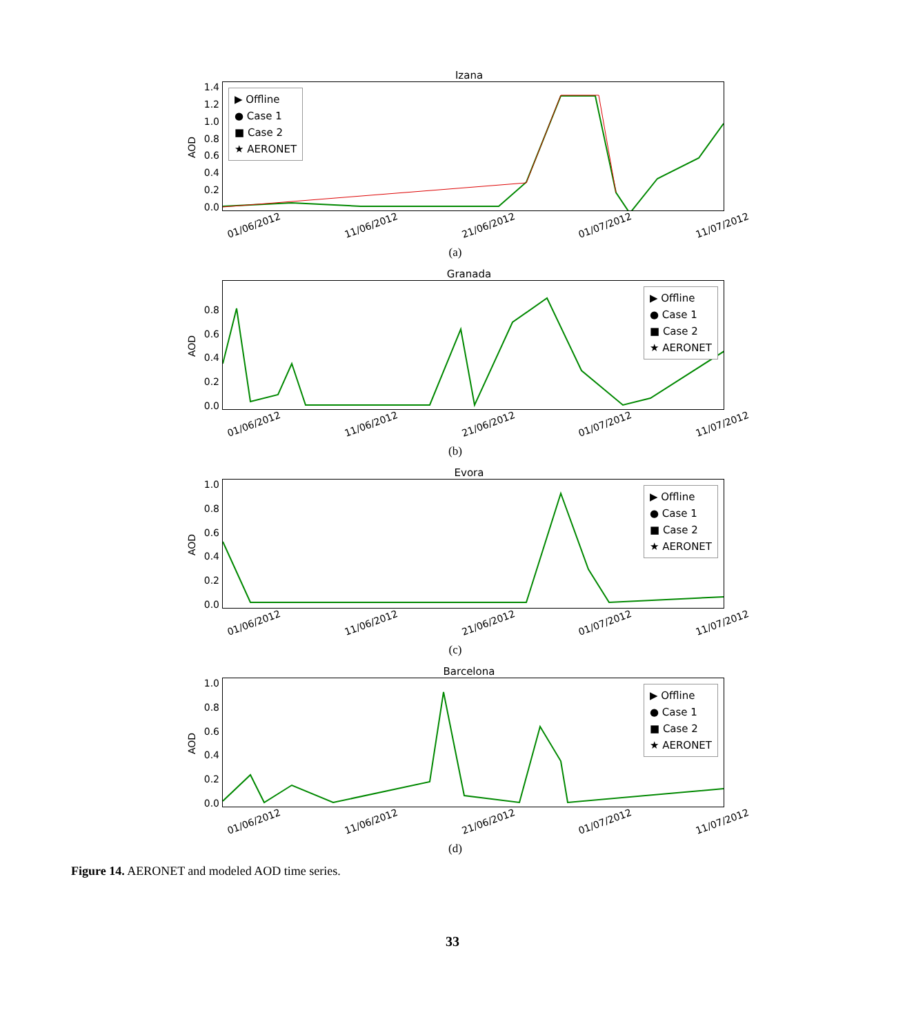Izana
AOD
1.4
1.2
1.0
0.8
0.6
0.4
0.2
0.0
▶ Offline
● Case 1
■ Case 2
★ AERONET
01/06/2012 11/06/2012 21/06/2012 01/07/2012 11/07/2012
(a)
Granada
AOD
0.8
0.6
0.4
0.2
0.0
▶ Offline
● Case 1
■ Case 2
★ AERONET
01/06/2012 11/06/2012 21/06/2012 01/07/2012 11/07/2012
(b)
Evora
AOD
1.0
0.8
0.6
0.4
0.2
0.0
▶ Offline
● Case 1
■ Case 2
★ AERONET
01/06/2012 11/06/2012 21/06/2012 01/07/2012 11/07/2012
(c)
Barcelona
AOD
1.0
0.8
0.6
0.4
0.2
0.0
▶ Offline
● Case 1
■ Case 2
★ AERONET
01/06/2012 11/06/2012 21/06/2012 01/07/2012 11/07/2012
(d)
Figure 14. AERONET and modeled AOD time series.
33